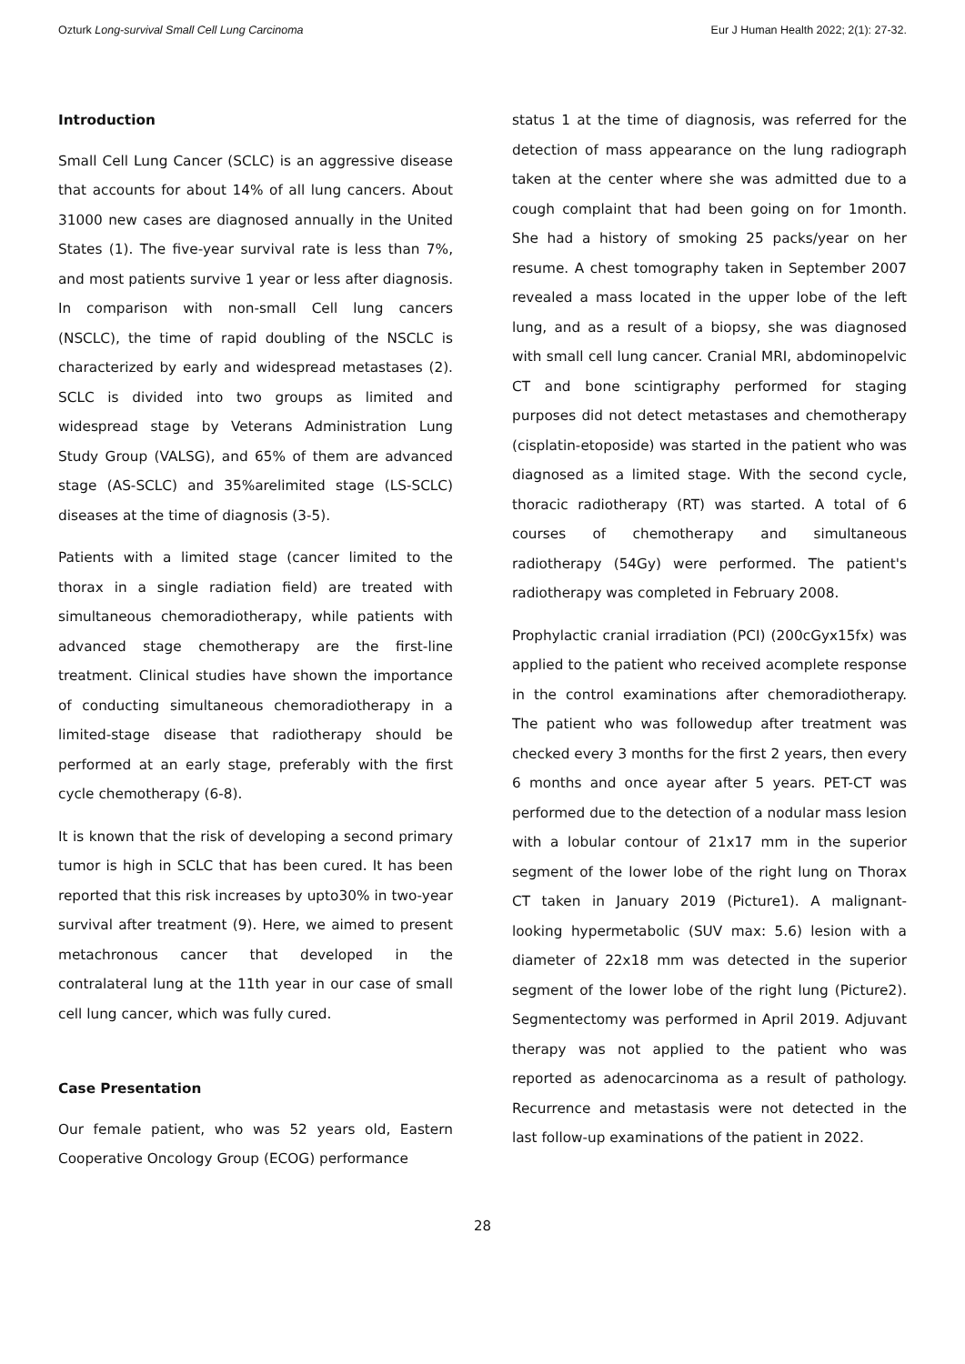Ozturk Long-survival Small Cell Lung Carcinoma Eur J Human Health 2022; 2(1): 27-32.
Introduction
Small Cell Lung Cancer (SCLC) is an aggressive disease that accounts for about 14% of all lung cancers. About 31000 new cases are diagnosed annually in the United States (1). The five-year survival rate is less than 7%, and most patients survive 1 year or less after diagnosis. In comparison with non-small Cell lung cancers (NSCLC), the time of rapid doubling of the NSCLC is characterized by early and widespread metastases (2). SCLC is divided into two groups as limited and widespread stage by Veterans Administration Lung Study Group (VALSG), and 65% of them are advanced stage (AS-SCLC) and 35%arelimited stage (LS-SCLC) diseases at the time of diagnosis (3-5).
Patients with a limited stage (cancer limited to the thorax in a single radiation field) are treated with simultaneous chemoradiotherapy, while patients with advanced stage chemotherapy are the first-line treatment. Clinical studies have shown the importance of conducting simultaneous chemoradiotherapy in a limited-stage disease that radiotherapy should be performed at an early stage, preferably with the first cycle chemotherapy (6-8).
It is known that the risk of developing a second primary tumor is high in SCLC that has been cured. It has been reported that this risk increases by upto30% in two-year survival after treatment (9). Here, we aimed to present metachronous cancer that developed in the contralateral lung at the 11th year in our case of small cell lung cancer, which was fully cured.
Case Presentation
Our female patient, who was 52 years old, Eastern Cooperative Oncology Group (ECOG) performance
status 1 at the time of diagnosis, was referred for the detection of mass appearance on the lung radiograph taken at the center where she was admitted due to a cough complaint that had been going on for 1month. She had a history of smoking 25 packs/year on her resume. A chest tomography taken in September 2007 revealed a mass located in the upper lobe of the left lung, and as a result of a biopsy, she was diagnosed with small cell lung cancer. Cranial MRI, abdominopelvic CT and bone scintigraphy performed for staging purposes did not detect metastases and chemotherapy (cisplatin-etoposide) was started in the patient who was diagnosed as a limited stage. With the second cycle, thoracic radiotherapy (RT) was started. A total of 6 courses of chemotherapy and simultaneous radiotherapy (54Gy) were performed. The patient's radiotherapy was completed in February 2008.
Prophylactic cranial irradiation (PCI) (200cGyx15fx) was applied to the patient who received acomplete response in the control examinations after chemoradiotherapy. The patient who was followedup after treatment was checked every 3 months for the first 2 years, then every 6 months and once ayear after 5 years. PET-CT was performed due to the detection of a nodular mass lesion with a lobular contour of 21x17 mm in the superior segment of the lower lobe of the right lung on Thorax CT taken in January 2019 (Picture1). A malignant-looking hypermetabolic (SUV max: 5.6) lesion with a diameter of 22x18 mm was detected in the superior segment of the lower lobe of the right lung (Picture2). Segmentectomy was performed in April 2019. Adjuvant therapy was not applied to the patient who was reported as adenocarcinoma as a result of pathology. Recurrence and metastasis were not detected in the last follow-up examinations of the patient in 2022.
28